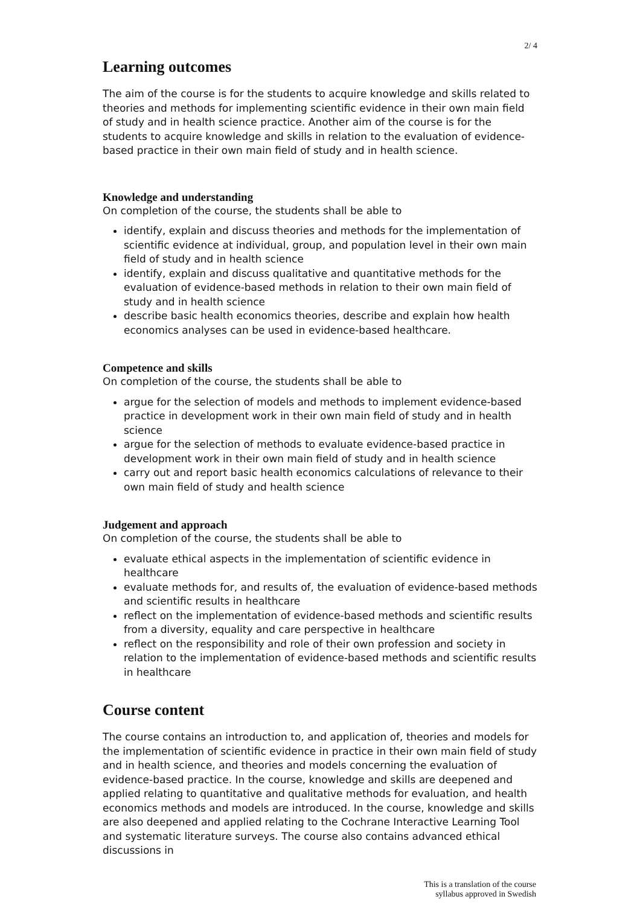2/ 4
Learning outcomes
The aim of the course is for the students to acquire knowledge and skills related to theories and methods for implementing scientific evidence in their own main field of study and in health science practice. Another aim of the course is for the students to acquire knowledge and skills in relation to the evaluation of evidence-based practice in their own main field of study and in health science.
Knowledge and understanding
On completion of the course, the students shall be able to
identify, explain and discuss theories and methods for the implementation of scientific evidence at individual, group, and population level in their own main field of study and in health science
identify, explain and discuss qualitative and quantitative methods for the evaluation of evidence-based methods in relation to their own main field of study and in health science
describe basic health economics theories, describe and explain how health economics analyses can be used in evidence-based healthcare.
Competence and skills
On completion of the course, the students shall be able to
argue for the selection of models and methods to implement evidence-based practice in development work in their own main field of study and in health science
argue for the selection of methods to evaluate evidence-based practice in development work in their own main field of study and in health science
carry out and report basic health economics calculations of relevance to their own main field of study and health science
Judgement and approach
On completion of the course, the students shall be able to
evaluate ethical aspects in the implementation of scientific evidence in healthcare
evaluate methods for, and results of, the evaluation of evidence-based methods and scientific results in healthcare
reflect on the implementation of evidence-based methods and scientific results from a diversity, equality and care perspective in healthcare
reflect on the responsibility and role of their own profession and society in relation to the implementation of evidence-based methods and scientific results in healthcare
Course content
The course contains an introduction to, and application of, theories and models for the implementation of scientific evidence in practice in their own main field of study and in health science, and theories and models concerning the evaluation of evidence-based practice. In the course, knowledge and skills are deepened and applied relating to quantitative and qualitative methods for evaluation, and health economics methods and models are introduced. In the course, knowledge and skills are also deepened and applied relating to the Cochrane Interactive Learning Tool and systematic literature surveys. The course also contains advanced ethical discussions in
This is a translation of the course
syllabus approved in Swedish